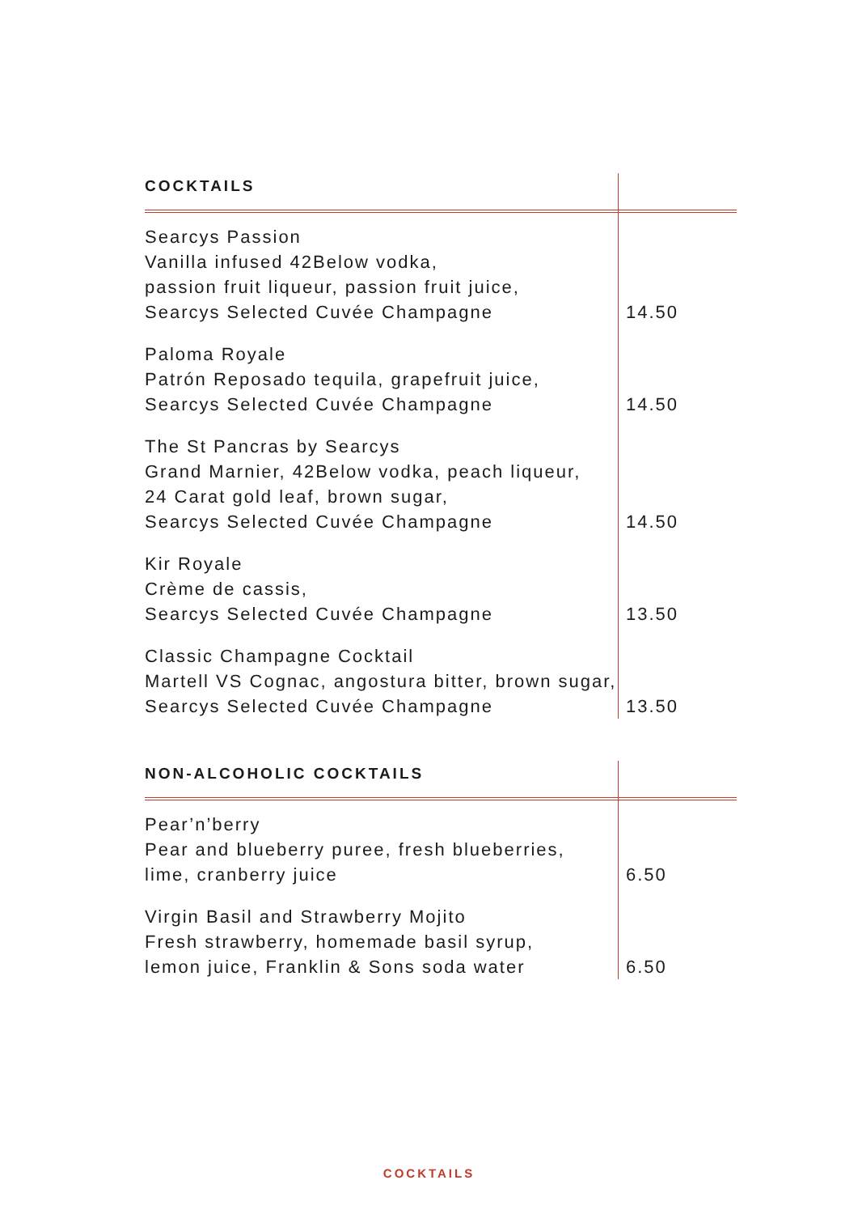| COCKTAILS | |
| Searcys Passion Vanilla infused 42Below vodka, passion fruit liqueur, passion fruit juice, Searcys Selected Cuvée Champagne | 14.50 |
| Paloma Royale Patrón Reposado tequila, grapefruit juice, Searcys Selected Cuvée Champagne | 14.50 |
| The St Pancras by Searcys Grand Marnier, 42Below vodka, peach liqueur, 24 Carat gold leaf, brown sugar, Searcys Selected Cuvée Champagne | 14.50 |
| Kir Royale Crème de cassis, Searcys Selected Cuvée Champagne | 13.50 |
| Classic Champagne Cocktail Martell VS Cognac, angostura bitter, brown sugar, Searcys Selected Cuvée Champagne | 13.50 |
| NON-ALCOHOLIC COCKTAILS | |
| Pear’n’berry Pear and blueberry puree, fresh blueberries, lime, cranberry juice | 6.50 |
| Virgin Basil and Strawberry Mojito Fresh strawberry, homemade basil syrup, lemon juice, Franklin & Sons soda water | 6.50 |
COCKTAILS